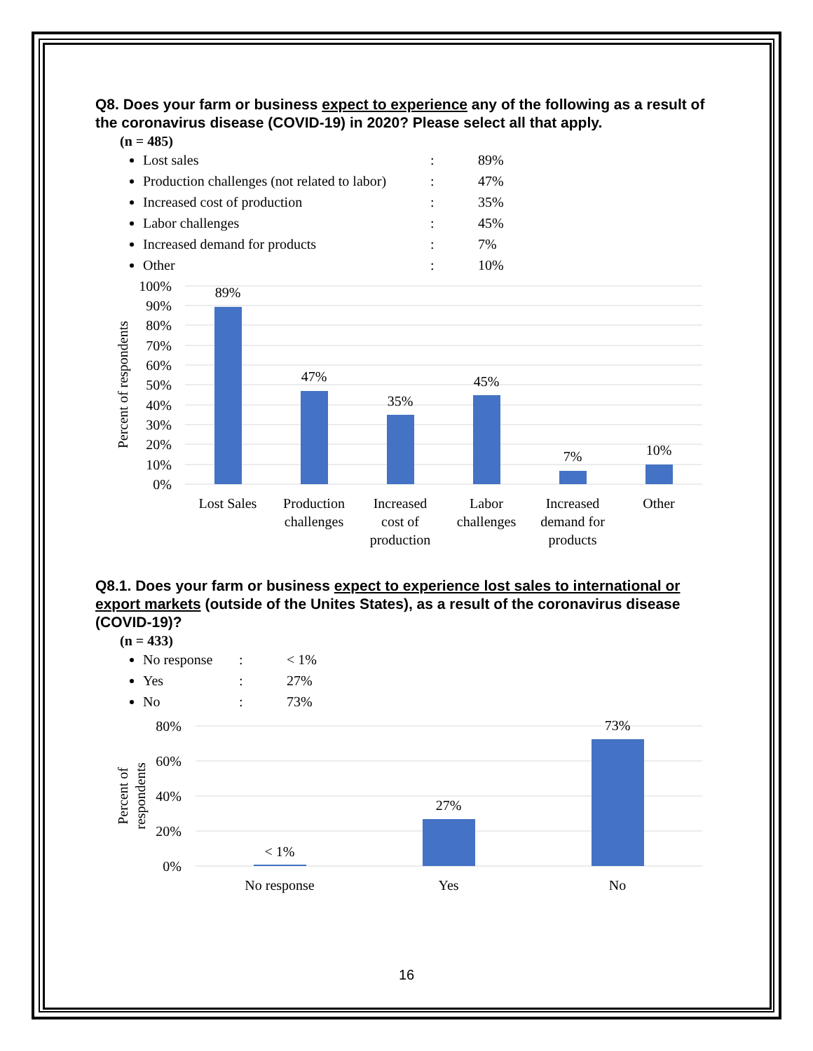Q8. Does your farm or business expect to experience any of the following as a result of the coronavirus disease (COVID-19) in 2020? Please select all that apply.
(n = 485)
Lost sales: 89%
Production challenges (not related to labor): 47%
Increased cost of production: 35%
Labor challenges: 45%
Increased demand for products: 7%
Other: 10%
100%
90%
80%
70%
60%
50%
40%
30%
20%
10%
0%
Percent of respondents
89%
47%
35%
45%
7%
10%
Lost Sales
Production
challenges
Increased
cost of
production
Labor
challenges
Increased
demand for
products
Other
Q8.1. Does your farm or business expect to experience lost sales to international or export markets (outside of the Unites States), as a result of the coronavirus disease (COVID-19)?
(n = 433)
No response: < 1%
Yes: 27%
No: 73%
80%
60%
40%
20%
0%
Percent of
respondents
< 1%
27%
73%
No response
Yes
No
16